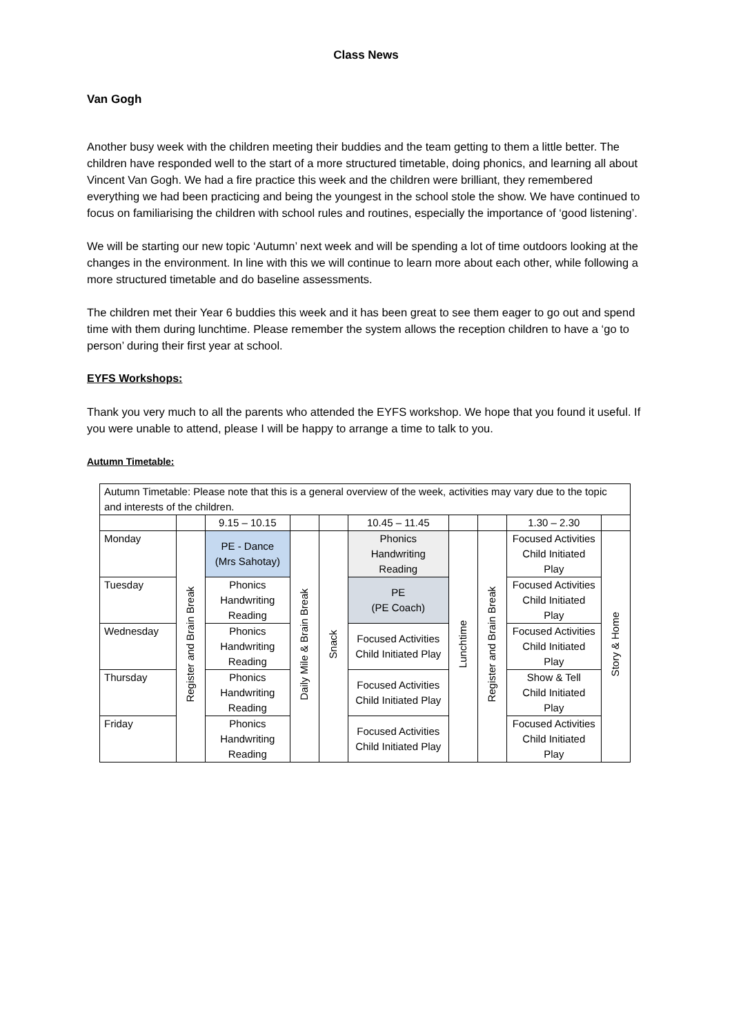Class News
Van Gogh
Another busy week with the children meeting their buddies and the team getting to them a little better. The children have responded well to the start of a more structured timetable, doing phonics, and learning all about Vincent Van Gogh. We had a fire practice this week and the children were brilliant, they remembered everything we had been practicing and being the youngest in the school stole the show. We have continued to focus on familiarising the children with school rules and routines, especially the importance of ‘good listening’.
We will be starting our new topic ‘Autumn’ next week and will be spending a lot of time outdoors looking at the changes in the environment. In line with this we will continue to learn more about each other, while following a more structured timetable and do baseline assessments.
The children met their Year 6 buddies this week and it has been great to see them eager to go out and spend time with them during lunchtime. Please remember the system allows the reception children to have a ‘go to person’ during their first year at school.
EYFS Workshops:
Thank you very much to all the parents who attended the EYFS workshop. We hope that you found it useful. If you were unable to attend, please I will be happy to arrange a time to talk to you.
Autumn Timetable:
| Autumn Timetable: Please note that this is a general overview of the week, activities may vary due to the topic and interests of the children. | | | | | | | | | |
| | | 9.15 – 10.15 | | | 10.45 – 11.45 | | | 1.30 – 2.30 | |
| Monday | Register and Brain Break | PE - Dance (Mrs Sahotay) | Daily Mile & Brain Break | Snack | Phonics Handwriting Reading | Lunchtime | Register and Brain Break | Focused Activities Child Initiated Play | Story & Home |
| Tuesday | | Phonics Handwriting Reading | | | PE (PE Coach) | | | Focused Activities Child Initiated Play | |
| Wednesday | | Phonics Handwriting Reading | | | Focused Activities Child Initiated Play | | | Focused Activities Child Initiated Play | |
| Thursday | | Phonics Handwriting Reading | | | Focused Activities Child Initiated Play | | | Show & Tell Child Initiated Play | |
| Friday | | Phonics Handwriting Reading | | | Focused Activities Child Initiated Play | | | Focused Activities Child Initiated Play | |